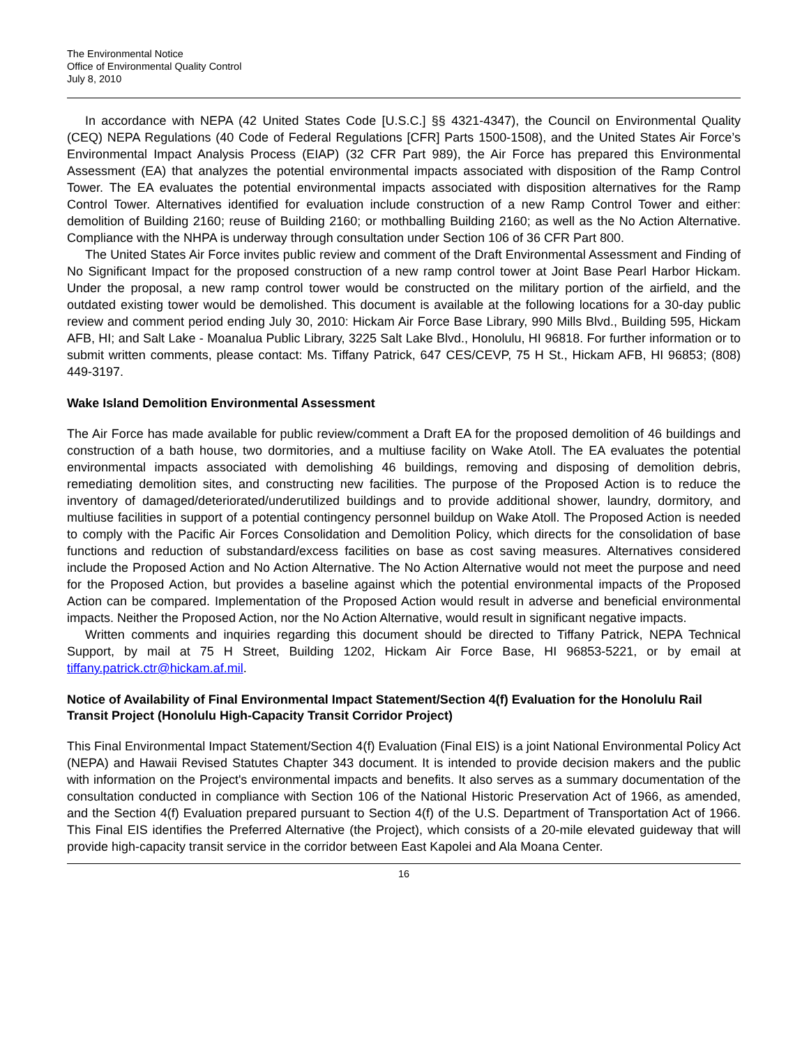The Environmental Notice
Office of Environmental Quality Control
July 8, 2010
In accordance with NEPA (42 United States Code [U.S.C.] §§ 4321-4347), the Council on Environmental Quality (CEQ) NEPA Regulations (40 Code of Federal Regulations [CFR] Parts 1500-1508), and the United States Air Force’s Environmental Impact Analysis Process (EIAP) (32 CFR Part 989), the Air Force has prepared this Environmental Assessment (EA) that analyzes the potential environmental impacts associated with disposition of the Ramp Control Tower. The EA evaluates the potential environmental impacts associated with disposition alternatives for the Ramp Control Tower. Alternatives identified for evaluation include construction of a new Ramp Control Tower and either: demolition of Building 2160; reuse of Building 2160; or mothballing Building 2160; as well as the No Action Alternative. Compliance with the NHPA is underway through consultation under Section 106 of 36 CFR Part 800.
The United States Air Force invites public review and comment of the Draft Environmental Assessment and Finding of No Significant Impact for the proposed construction of a new ramp control tower at Joint Base Pearl Harbor Hickam. Under the proposal, a new ramp control tower would be constructed on the military portion of the airfield, and the outdated existing tower would be demolished. This document is available at the following locations for a 30-day public review and comment period ending July 30, 2010: Hickam Air Force Base Library, 990 Mills Blvd., Building 595, Hickam AFB, HI; and Salt Lake - Moanalua Public Library, 3225 Salt Lake Blvd., Honolulu, HI 96818. For further information or to submit written comments, please contact: Ms. Tiffany Patrick, 647 CES/CEVP, 75 H St., Hickam AFB, HI 96853; (808) 449-3197.
Wake Island Demolition Environmental Assessment
The Air Force has made available for public review/comment a Draft EA for the proposed demolition of 46 buildings and construction of a bath house, two dormitories, and a multiuse facility on Wake Atoll. The EA evaluates the potential environmental impacts associated with demolishing 46 buildings, removing and disposing of demolition debris, remediating demolition sites, and constructing new facilities. The purpose of the Proposed Action is to reduce the inventory of damaged/deteriorated/underutilized buildings and to provide additional shower, laundry, dormitory, and multiuse facilities in support of a potential contingency personnel buildup on Wake Atoll. The Proposed Action is needed to comply with the Pacific Air Forces Consolidation and Demolition Policy, which directs for the consolidation of base functions and reduction of substandard/excess facilities on base as cost saving measures. Alternatives considered include the Proposed Action and No Action Alternative. The No Action Alternative would not meet the purpose and need for the Proposed Action, but provides a baseline against which the potential environmental impacts of the Proposed Action can be compared. Implementation of the Proposed Action would result in adverse and beneficial environmental impacts. Neither the Proposed Action, nor the No Action Alternative, would result in significant negative impacts.
Written comments and inquiries regarding this document should be directed to Tiffany Patrick, NEPA Technical Support, by mail at 75 H Street, Building 1202, Hickam Air Force Base, HI 96853-5221, or by email at tiffany.patrick.ctr@hickam.af.mil.
Notice of Availability of Final Environmental Impact Statement/Section 4(f) Evaluation for the Honolulu Rail Transit Project (Honolulu High-Capacity Transit Corridor Project)
This Final Environmental Impact Statement/Section 4(f) Evaluation (Final EIS) is a joint National Environmental Policy Act (NEPA) and Hawaii Revised Statutes Chapter 343 document. It is intended to provide decision makers and the public with information on the Project's environmental impacts and benefits. It also serves as a summary documentation of the consultation conducted in compliance with Section 106 of the National Historic Preservation Act of 1966, as amended, and the Section 4(f) Evaluation prepared pursuant to Section 4(f) of the U.S. Department of Transportation Act of 1966. This Final EIS identifies the Preferred Alternative (the Project), which consists of a 20-mile elevated guideway that will provide high-capacity transit service in the corridor between East Kapolei and Ala Moana Center.
16